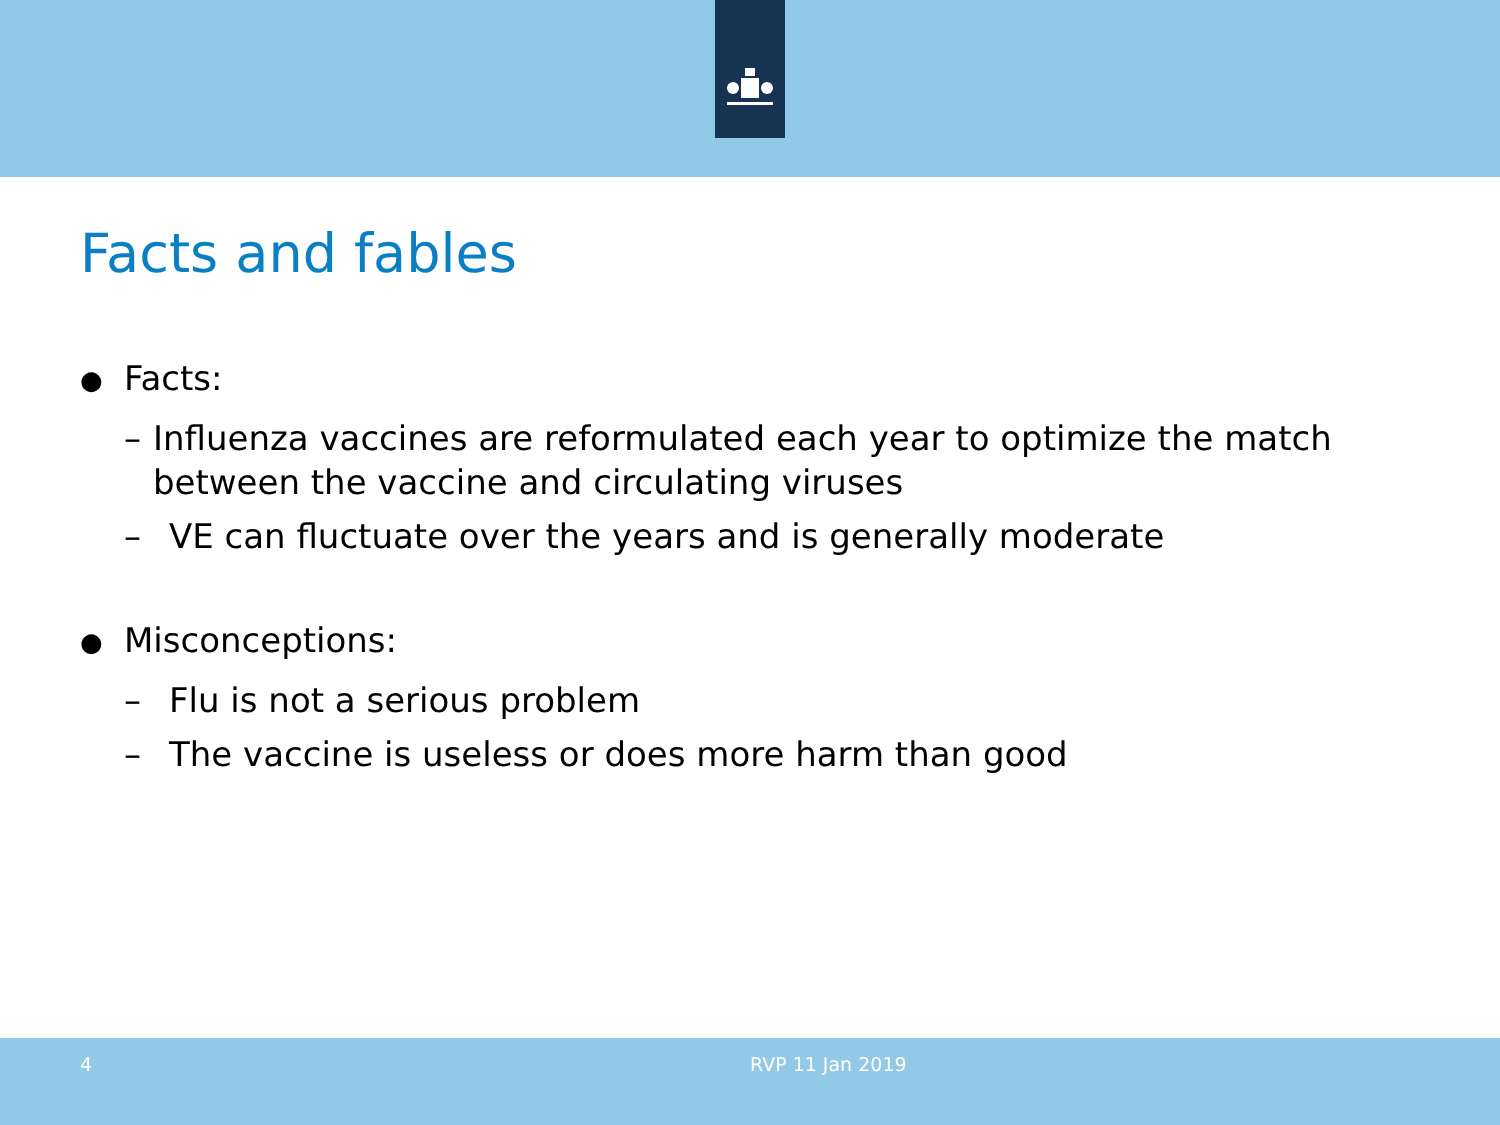Facts and fables
● Facts:
– Influenza vaccines are reformulated each year to optimize the match between the vaccine and circulating viruses
– VE can fluctuate over the years and is generally moderate
● Misconceptions:
– Flu is not a serious problem
– The vaccine is useless or does more harm than good
4 RVP 11 Jan 2019